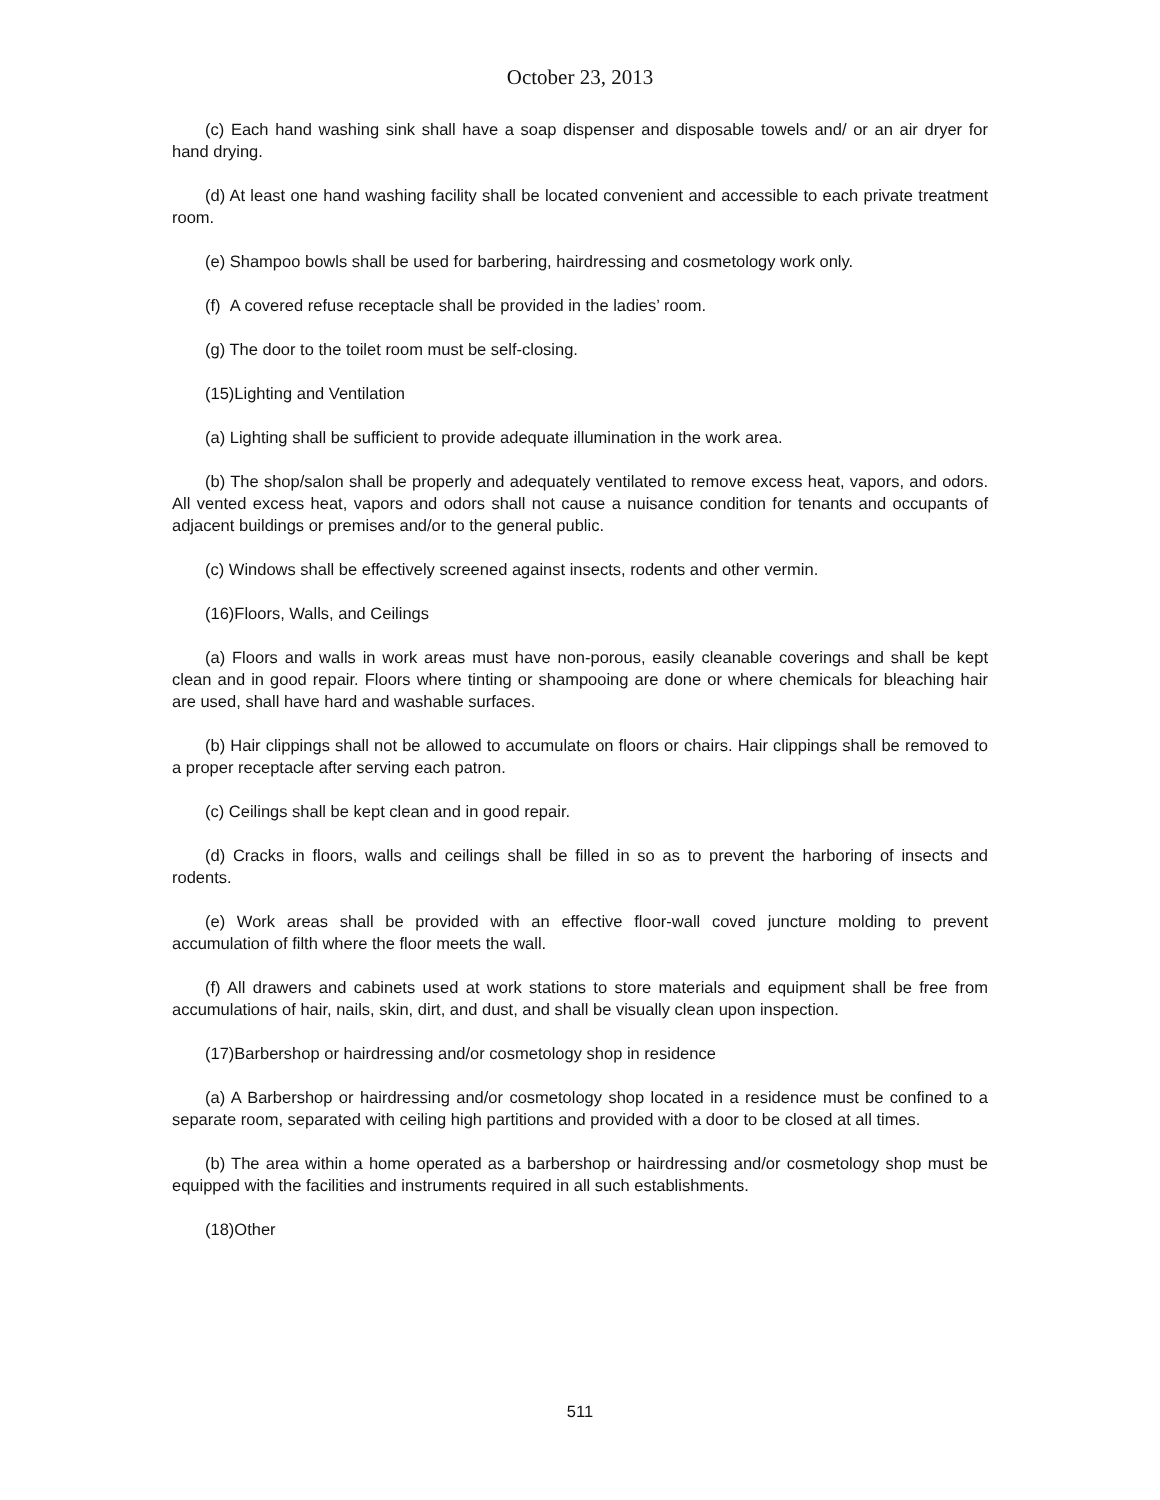October 23, 2013
(c) Each hand washing sink shall have a soap dispenser and disposable towels and/ or an air dryer for hand drying.
(d) At least one hand washing facility shall be located convenient and accessible to each private treatment room.
(e) Shampoo bowls shall be used for barbering, hairdressing and cosmetology work only.
(f) A covered refuse receptacle shall be provided in the ladies’ room.
(g) The door to the toilet room must be self-closing.
(15)Lighting and Ventilation
(a) Lighting shall be sufficient to provide adequate illumination in the work area.
(b) The shop/salon shall be properly and adequately ventilated to remove excess heat, vapors, and odors. All vented excess heat, vapors and odors shall not cause a nuisance condition for tenants and occupants of adjacent buildings or premises and/or to the general public.
(c) Windows shall be effectively screened against insects, rodents and other vermin.
(16)Floors, Walls, and Ceilings
(a) Floors and walls in work areas must have non-porous, easily cleanable coverings and shall be kept clean and in good repair. Floors where tinting or shampooing are done or where chemicals for bleaching hair are used, shall have hard and washable surfaces.
(b) Hair clippings shall not be allowed to accumulate on floors or chairs. Hair clippings shall be removed to a proper receptacle after serving each patron.
(c) Ceilings shall be kept clean and in good repair.
(d) Cracks in floors, walls and ceilings shall be filled in so as to prevent the harboring of insects and rodents.
(e) Work areas shall be provided with an effective floor-wall coved juncture molding to prevent accumulation of filth where the floor meets the wall.
(f) All drawers and cabinets used at work stations to store materials and equipment shall be free from accumulations of hair, nails, skin, dirt, and dust, and shall be visually clean upon inspection.
(17)Barbershop or hairdressing and/or cosmetology shop in residence
(a) A Barbershop or hairdressing and/or cosmetology shop located in a residence must be confined to a separate room, separated with ceiling high partitions and provided with a door to be closed at all times.
(b) The area within a home operated as a barbershop or hairdressing and/or cosmetology shop must be equipped with the facilities and instruments required in all such establishments.
(18)Other
511